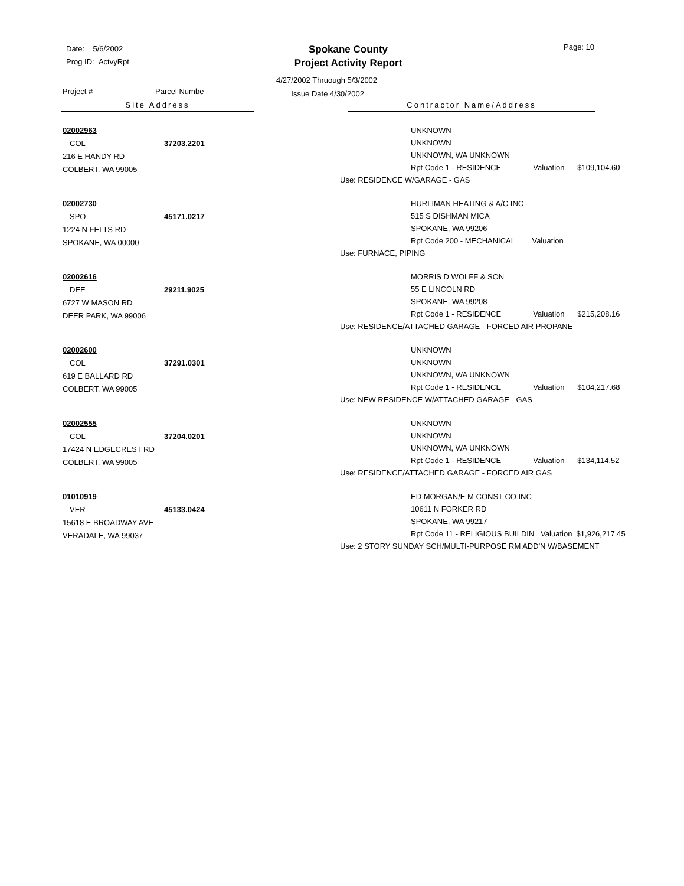Date: 5/6/2002
Prog ID: ActvyRpt
Spokane County
Project Activity Report
Page: 10
4/27/2002 Thruough 5/3/2002
Issue Date 4/30/2002
Project # Parcel Numbe
Site Address Contractor Name/Address
02002963
COL 37203.2201
216 E HANDY RD
COLBERT, WA 99005
UNKNOWN
UNKNOWN
UNKNOWN, WA UNKNOWN
Rpt Code 1 - RESIDENCE Valuation $109,104.60
Use: RESIDENCE W/GARAGE - GAS
02002730
SPO 45171.0217
1224 N FELTS RD
SPOKANE, WA 00000
HURLIMAN HEATING & A/C INC
515 S DISHMAN MICA
SPOKANE, WA 99206
Rpt Code 200 - MECHANICAL Valuation
Use: FURNACE, PIPING
02002616
DEE 29211.9025
6727 W MASON RD
DEER PARK, WA 99006
MORRIS D WOLFF & SON
55 E LINCOLN RD
SPOKANE, WA 99208
Rpt Code 1 - RESIDENCE Valuation $215,208.16
Use: RESIDENCE/ATTACHED GARAGE - FORCED AIR PROPANE
02002600
COL 37291.0301
619 E BALLARD RD
COLBERT, WA 99005
UNKNOWN
UNKNOWN
UNKNOWN, WA UNKNOWN
Rpt Code 1 - RESIDENCE Valuation $104,217.68
Use: NEW RESIDENCE W/ATTACHED GARAGE - GAS
02002555
COL 37204.0201
17424 N EDGECREST RD
COLBERT, WA 99005
UNKNOWN
UNKNOWN
UNKNOWN, WA UNKNOWN
Rpt Code 1 - RESIDENCE Valuation $134,114.52
Use: RESIDENCE/ATTACHED GARAGE - FORCED AIR GAS
01010919
VER 45133.0424
15618 E BROADWAY AVE
VERADALE, WA 99037
ED MORGAN/E M CONST CO INC
10611 N FORKER RD
SPOKANE, WA 99217
Rpt Code 11 - RELIGIOUS BUILDIN Valuation $1,926,217.45
Use: 2 STORY SUNDAY SCH/MULTI-PURPOSE RM ADD'N W/BASEMENT